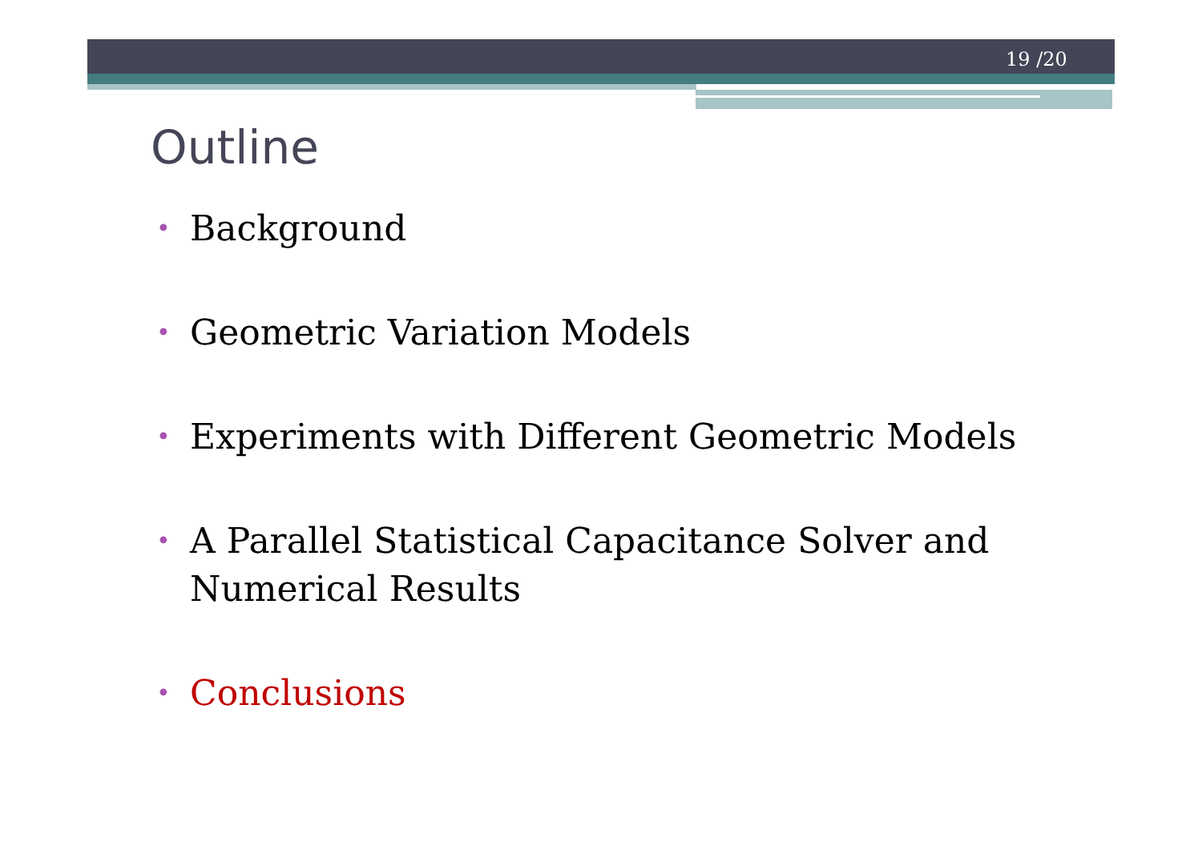19 /20
Outline
• Background
• Geometric Variation Models
• Experiments with Different Geometric Models
• A Parallel Statistical Capacitance Solver and Numerical Results
• Conclusions